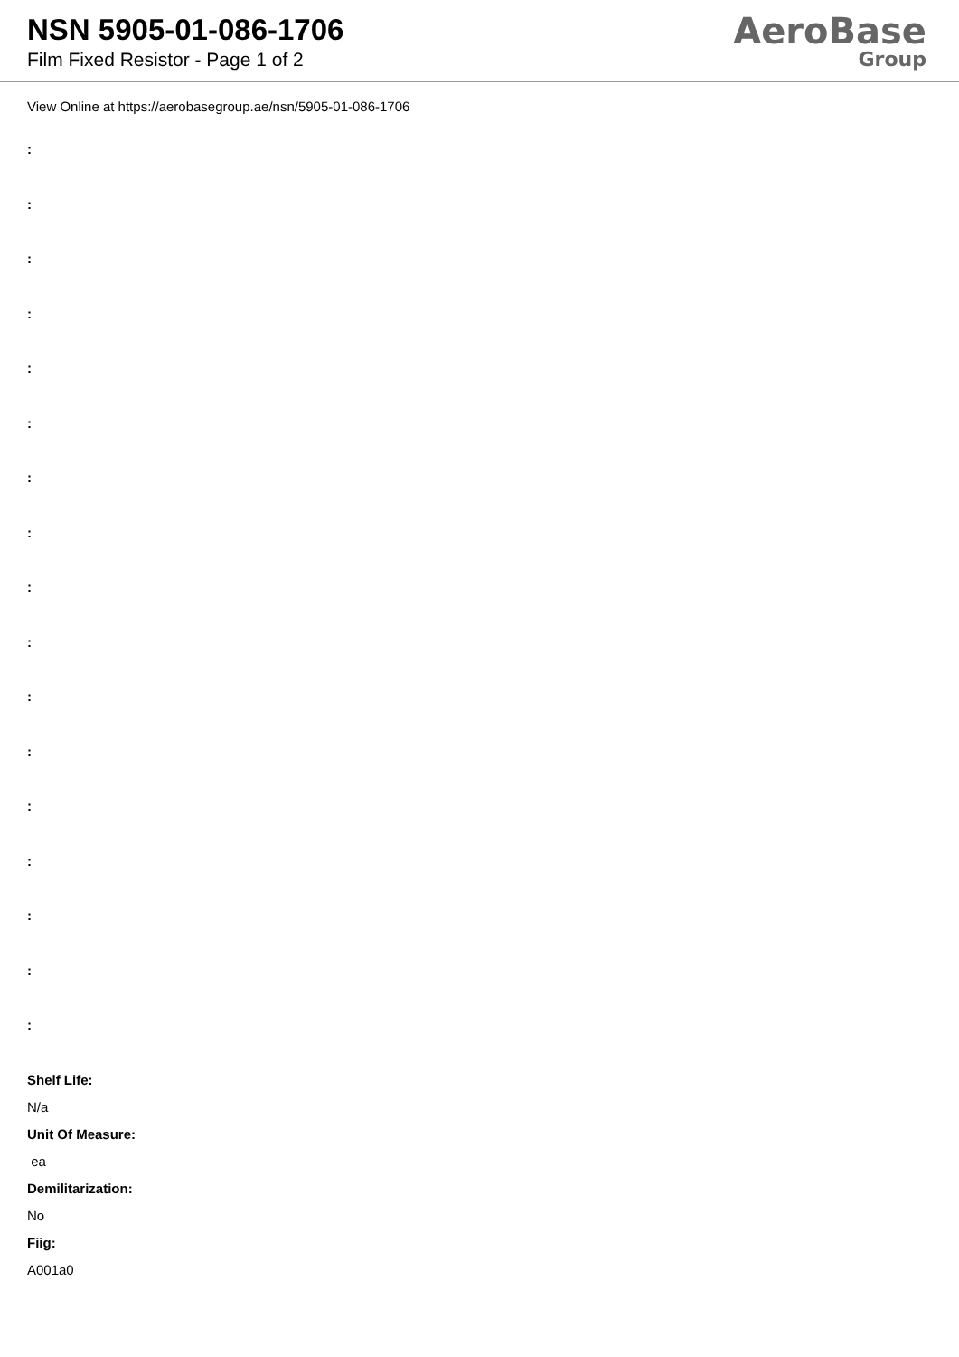NSN 5905-01-086-1706
Film Fixed Resistor - Page 1 of 2
AeroBase
Group
View Online at https://aerobasegroup.ae/nsn/5905-01-086-1706
:
:
:
:
:
:
:
:
:
:
:
:
:
:
:
:
:
Shelf Life:
N/a
Unit Of Measure:
ea
Demilitarization:
No
Fiig:
A001a0